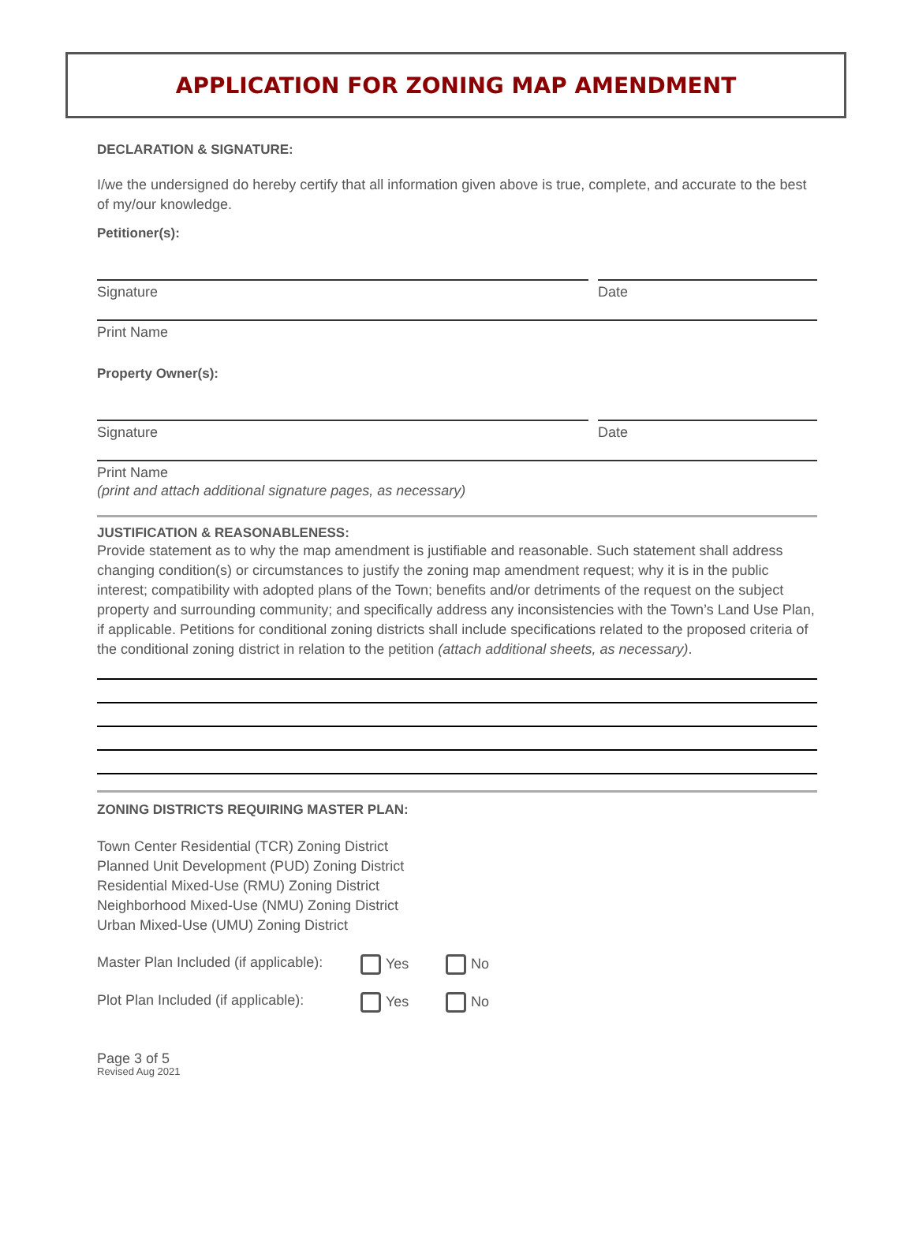APPLICATION FOR ZONING MAP AMENDMENT
DECLARATION & SIGNATURE:
I/we the undersigned do hereby certify that all information given above is true, complete, and accurate to the best of my/our knowledge.
Petitioner(s):
Signature Date
Print Name
Property Owner(s):
Signature Date
Print Name
(print and attach additional signature pages, as necessary)
JUSTIFICATION & REASONABLENESS:
Provide statement as to why the map amendment is justifiable and reasonable. Such statement shall address changing condition(s) or circumstances to justify the zoning map amendment request; why it is in the public interest; compatibility with adopted plans of the Town; benefits and/or detriments of the request on the subject property and surrounding community; and specifically address any inconsistencies with the Town’s Land Use Plan, if applicable. Petitions for conditional zoning districts shall include specifications related to the proposed criteria of the conditional zoning district in relation to the petition (attach additional sheets, as necessary).
ZONING DISTRICTS REQUIRING MASTER PLAN:
Town Center Residential (TCR) Zoning District
Planned Unit Development (PUD) Zoning District
Residential Mixed-Use (RMU) Zoning District
Neighborhood Mixed-Use (NMU) Zoning District
Urban Mixed-Use (UMU) Zoning District
Master Plan Included (if applicable): Yes No
Plot Plan Included (if applicable): Yes No
Page 3 of 5
Revised Aug 2021